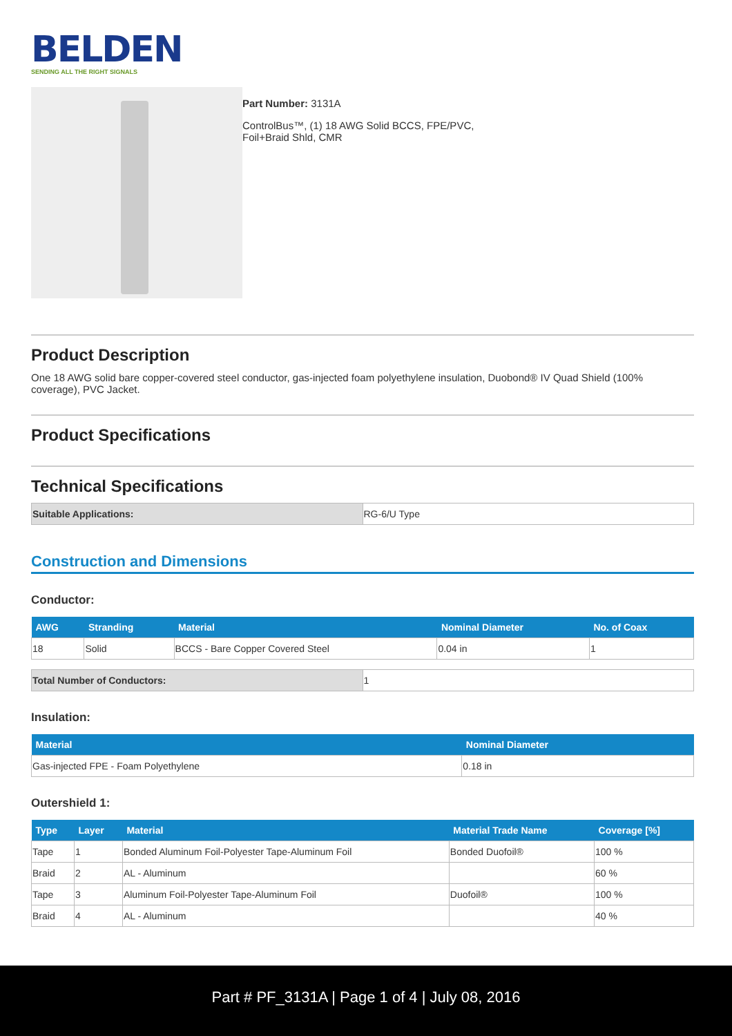BELDEN
SENDING ALL THE RIGHT SIGNALS
Part Number: 3131A
ControlBus™, (1) 18 AWG Solid BCCS, FPE/PVC,
Foil+Braid Shld, CMR
Product Description
One 18 AWG solid bare copper-covered steel conductor, gas-injected foam polyethylene insulation, Duobond® IV Quad Shield (100% coverage), PVC Jacket.
Product Specifications
Technical Specifications
| Suitable Applications: | RG-6/U Type |
Construction and Dimensions
Conductor:
| AWG | Stranding | Material | Nominal Diameter | No. of Coax |
| --- | --- | --- | --- | --- |
| 18 | Solid | BCCS - Bare Copper Covered Steel | 0.04 in | 1 |
| Total Number of Conductors: | 1 |
Insulation:
| Material | Nominal Diameter |
| --- | --- |
| Gas-injected FPE - Foam Polyethylene | 0.18 in |
Outershield 1:
| Type | Layer | Material | Material Trade Name | Coverage [%] |
| --- | --- | --- | --- | --- |
| Tape | 1 | Bonded Aluminum Foil-Polyester Tape-Aluminum Foil | Bonded Duofoil® | 100 % |
| Braid | 2 | AL - Aluminum | | 60 % |
| Tape | 3 | Aluminum Foil-Polyester Tape-Aluminum Foil | Duofoil® | 100 % |
| Braid | 4 | AL - Aluminum | | 40 % |
Part # PF_3131A | Page 1 of 4 | July 08, 2016